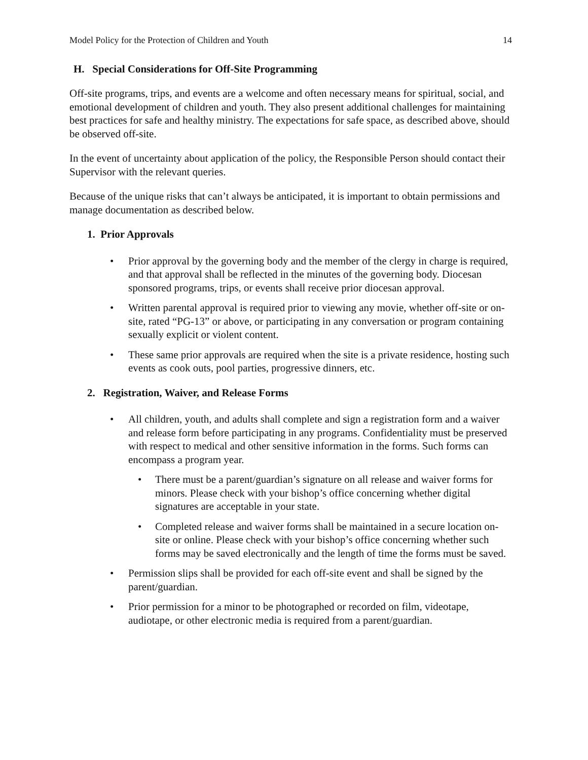Model Policy for the Protection of Children and Youth 14
H. Special Considerations for Off-Site Programming
Off-site programs, trips, and events are a welcome and often necessary means for spiritual, social, and emotional development of children and youth. They also present additional challenges for maintaining best practices for safe and healthy ministry. The expectations for safe space, as described above, should be observed off-site.
In the event of uncertainty about application of the policy, the Responsible Person should contact their Supervisor with the relevant queries.
Because of the unique risks that can’t always be anticipated, it is important to obtain permissions and manage documentation as described below.
1. Prior Approvals
• Prior approval by the governing body and the member of the clergy in charge is required, and that approval shall be reflected in the minutes of the governing body. Diocesan sponsored programs, trips, or events shall receive prior diocesan approval.
• Written parental approval is required prior to viewing any movie, whether off-site or on-site, rated “PG-13” or above, or participating in any conversation or program containing sexually explicit or violent content.
• These same prior approvals are required when the site is a private residence, hosting such events as cook outs, pool parties, progressive dinners, etc.
2. Registration, Waiver, and Release Forms
• All children, youth, and adults shall complete and sign a registration form and a waiver and release form before participating in any programs. Confidentiality must be preserved with respect to medical and other sensitive information in the forms. Such forms can encompass a program year.
• There must be a parent/guardian’s signature on all release and waiver forms for minors. Please check with your bishop’s office concerning whether digital signatures are acceptable in your state.
• Completed release and waiver forms shall be maintained in a secure location on-site or online. Please check with your bishop’s office concerning whether such forms may be saved electronically and the length of time the forms must be saved.
• Permission slips shall be provided for each off-site event and shall be signed by the parent/guardian.
• Prior permission for a minor to be photographed or recorded on film, videotape, audiotape, or other electronic media is required from a parent/guardian.